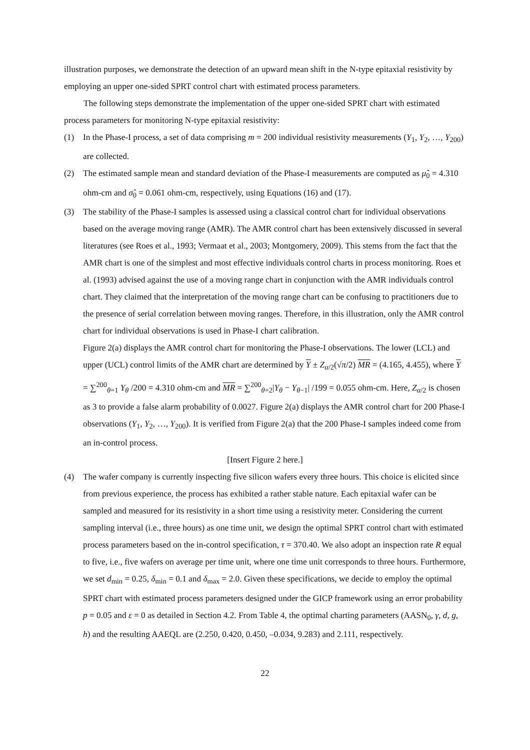illustration purposes, we demonstrate the detection of an upward mean shift in the N-type epitaxial resistivity by employing an upper one-sided SPRT control chart with estimated process parameters.
The following steps demonstrate the implementation of the upper one-sided SPRT chart with estimated process parameters for monitoring N-type epitaxial resistivity:
(1) In the Phase-I process, a set of data comprising m = 200 individual resistivity measurements (Y<sub>1</sub>, Y<sub>2</sub>, …, Y<sub>200</sub>) are collected.
(2) The estimated sample mean and standard deviation of the Phase-I measurements are computed as μ̂<sub>0</sub> = 4.310 ohm-cm and σ̂<sub>0</sub> = 0.061 ohm-cm, respectively, using Equations (16) and (17).
(3) The stability of the Phase-I samples is assessed using a classical control chart for individual observations based on the average moving range (AMR). The AMR control chart has been extensively discussed in several literatures (see Roes et al., 1993; Vermaat et al., 2003; Montgomery, 2009). This stems from the fact that the AMR chart is one of the simplest and most effective individuals control charts in process monitoring. Roes et al. (1993) advised against the use of a moving range chart in conjunction with the AMR individuals control chart. They claimed that the interpretation of the moving range chart can be confusing to practitioners due to the presence of serial correlation between moving ranges. Therefore, in this illustration, only the AMR control chart for individual observations is used in Phase-I chart calibration.
Figure 2(a) displays the AMR control chart for monitoring the Phase-I observations. The lower (LCL) and upper (UCL) control limits of the AMR chart are determined by Y ± Z<sub>α/2</sub>(√π/2) MR = (4.165, 4.455), where Y = ∑<sup>200</sup><sub>θ=1</sub> Y<sub>θ</sub> /200 = 4.310 ohm-cm and MR = ∑<sup>200</sup><sub>θ=2</sub>|Y<sub>θ</sub> − Y<sub>θ−1</sub>| /199 = 0.055 ohm-cm. Here, Z<sub>α/2</sub> is chosen as 3 to provide a false alarm probability of 0.0027. Figure 2(a) displays the AMR control chart for 200 Phase-I observations (Y<sub>1</sub>, Y<sub>2</sub>, …, Y<sub>200</sub>). It is verified from Figure 2(a) that the 200 Phase-I samples indeed come from an in-control process.
[Insert Figure 2 here.]
(4) The wafer company is currently inspecting five silicon wafers every three hours. This choice is elicited since from previous experience, the process has exhibited a rather stable nature. Each epitaxial wafer can be sampled and measured for its resistivity in a short time using a resistivity meter. Considering the current sampling interval (i.e., three hours) as one time unit, we design the optimal SPRT control chart with estimated process parameters based on the in-control specification, τ = 370.40. We also adopt an inspection rate R equal to five, i.e., five wafers on average per time unit, where one time unit corresponds to three hours. Furthermore, we set d<sub>min</sub> = 0.25, δ<sub>min</sub> = 0.1 and δ<sub>max</sub> = 2.0. Given these specifications, we decide to employ the optimal SPRT chart with estimated process parameters designed under the GICP framework using an error probability p = 0.05 and ε = 0 as detailed in Section 4.2. From Table 4, the optimal charting parameters (AASN<sub>0</sub>, γ, d, g, h) and the resulting AAEQL are (2.250, 0.420, 0.450, –0.034, 9.283) and 2.111, respectively.
22